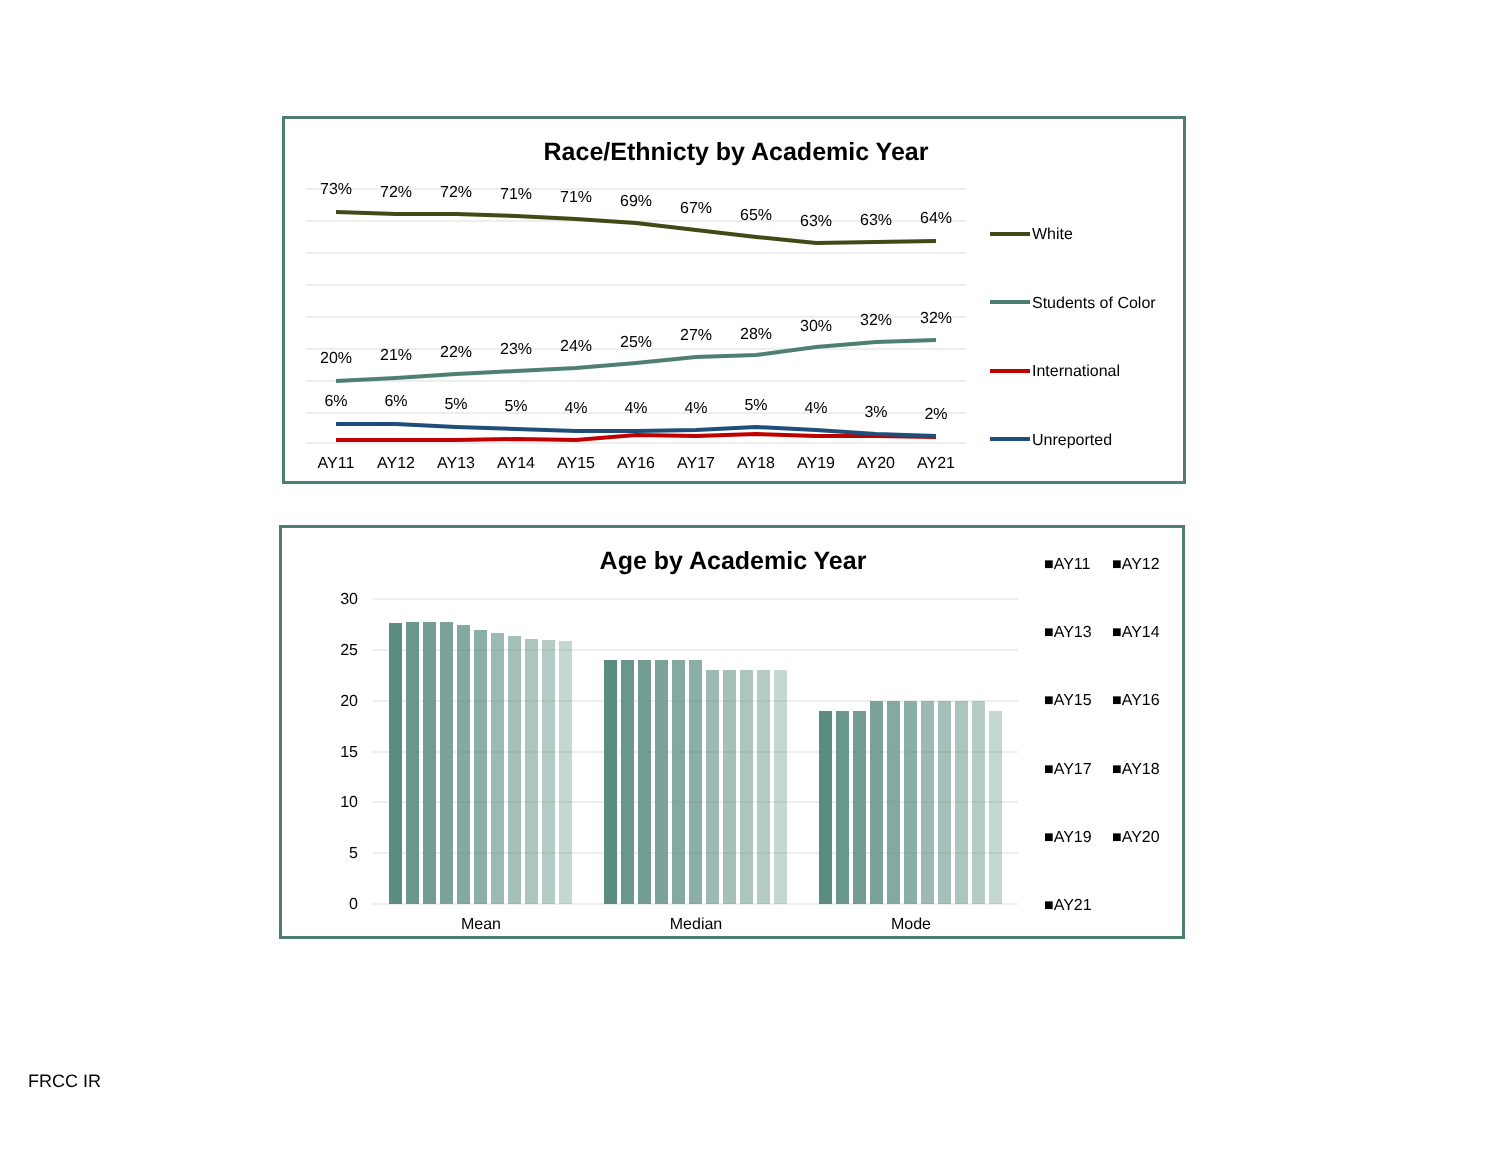Race/Ethnicty by Academic Year
73%
72%
72%
71%
71%
69%
67%
65%
63%
63%
64%
20%
21%
22%
23%
24%
25%
27%
28%
30%
32%
32%
6%
6%
5%
5%
4%
4%
4%
5%
4%
3%
2%
AY11
AY12
AY13
AY14
AY15
AY16
AY17
AY18
AY19
AY20
AY21
White
Students of Color
International
Unreported
Age by Academic Year
30
25
20
15
10
5
0
Mean
Median
Mode
■AY11
■AY12
■AY13
■AY14
■AY15
■AY16
■AY17
■AY18
■AY19
■AY20
■AY21
FRCC IR